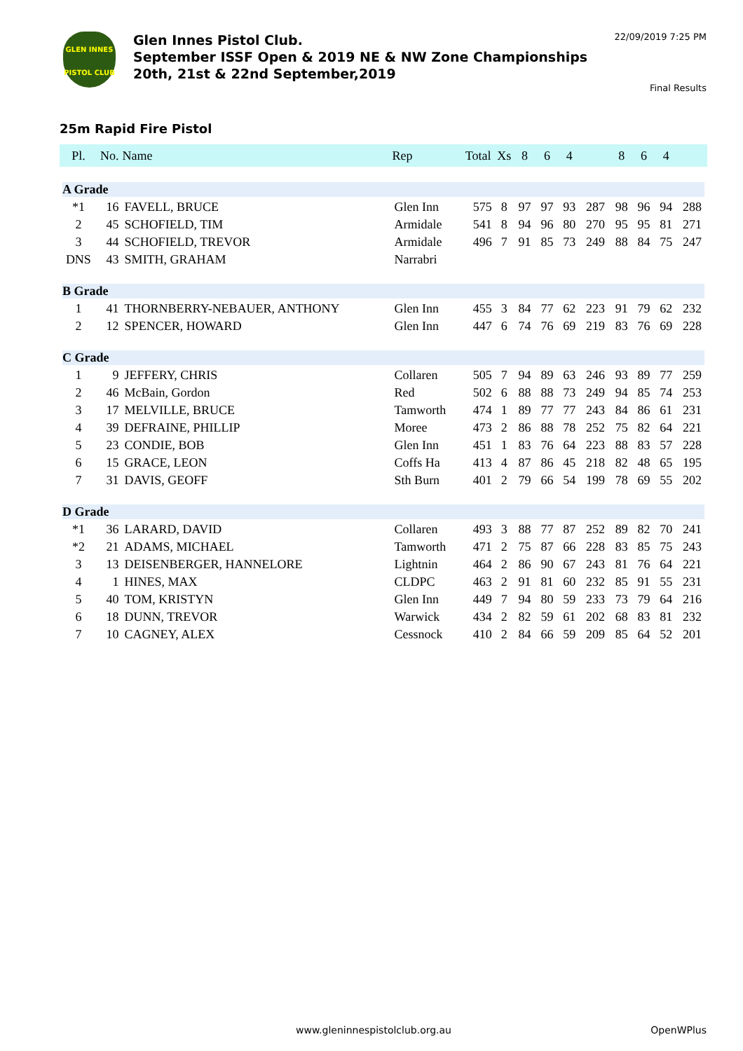GLEN INNES
PISTOL CLUB
Glen Innes Pistol Club.
September ISSF Open & 2019 NE & NW Zone Championships
20th, 21st & 22nd September,2019
22/09/2019 7:25 PM
Final Results
25m Rapid Fire Pistol
| Pl. | No. | Name | Rep | Total | Xs | 8 | 6 | 4 | | 8 | 6 | 4 | |
| --- | --- | --- | --- | --- | --- | --- | --- | --- | --- | --- | --- | --- | --- |
| A Grade | | | | | | | | | | | | | |
| *1 | 16 | FAVELL, BRUCE | Glen Inn | 575 | 8 | 97 | 97 | 93 | 287 | 98 | 96 | 94 | 288 |
| 2 | 45 | SCHOFIELD, TIM | Armidale | 541 | 8 | 94 | 96 | 80 | 270 | 95 | 95 | 81 | 271 |
| 3 | 44 | SCHOFIELD, TREVOR | Armidale | 496 | 7 | 91 | 85 | 73 | 249 | 88 | 84 | 75 | 247 |
| DNS | 43 | SMITH, GRAHAM | Narrabri | | | | | | | | | | |
| B Grade | | | | | | | | | | | | | |
| 1 | 41 | THORNBERRY-NEBAUER, ANTHONY | Glen Inn | 455 | 3 | 84 | 77 | 62 | 223 | 91 | 79 | 62 | 232 |
| 2 | 12 | SPENCER, HOWARD | Glen Inn | 447 | 6 | 74 | 76 | 69 | 219 | 83 | 76 | 69 | 228 |
| C Grade | | | | | | | | | | | | | |
| 1 | 9 | JEFFERY, CHRIS | Collaren | 505 | 7 | 94 | 89 | 63 | 246 | 93 | 89 | 77 | 259 |
| 2 | 46 | McBain, Gordon | Red | 502 | 6 | 88 | 88 | 73 | 249 | 94 | 85 | 74 | 253 |
| 3 | 17 | MELVILLE, BRUCE | Tamworth | 474 | 1 | 89 | 77 | 77 | 243 | 84 | 86 | 61 | 231 |
| 4 | 39 | DEFRAINE, PHILLIP | Moree | 473 | 2 | 86 | 88 | 78 | 252 | 75 | 82 | 64 | 221 |
| 5 | 23 | CONDIE, BOB | Glen Inn | 451 | 1 | 83 | 76 | 64 | 223 | 88 | 83 | 57 | 228 |
| 6 | 15 | GRACE, LEON | Coffs Ha | 413 | 4 | 87 | 86 | 45 | 218 | 82 | 48 | 65 | 195 |
| 7 | 31 | DAVIS, GEOFF | Sth Burn | 401 | 2 | 79 | 66 | 54 | 199 | 78 | 69 | 55 | 202 |
| D Grade | | | | | | | | | | | | | |
| *1 | 36 | LARARD, DAVID | Collaren | 493 | 3 | 88 | 77 | 87 | 252 | 89 | 82 | 70 | 241 |
| *2 | 21 | ADAMS, MICHAEL | Tamworth | 471 | 2 | 75 | 87 | 66 | 228 | 83 | 85 | 75 | 243 |
| 3 | 13 | DEISENBERGER, HANNELORE | Lightnin | 464 | 2 | 86 | 90 | 67 | 243 | 81 | 76 | 64 | 221 |
| 4 | 1 | HINES, MAX | CLDPC | 463 | 2 | 91 | 81 | 60 | 232 | 85 | 91 | 55 | 231 |
| 5 | 40 | TOM, KRISTYN | Glen Inn | 449 | 7 | 94 | 80 | 59 | 233 | 73 | 79 | 64 | 216 |
| 6 | 18 | DUNN, TREVOR | Warwick | 434 | 2 | 82 | 59 | 61 | 202 | 68 | 83 | 81 | 232 |
| 7 | 10 | CAGNEY, ALEX | Cessnock | 410 | 2 | 84 | 66 | 59 | 209 | 85 | 64 | 52 | 201 |
www.gleninnespistolclub.org.au OpenWPlus